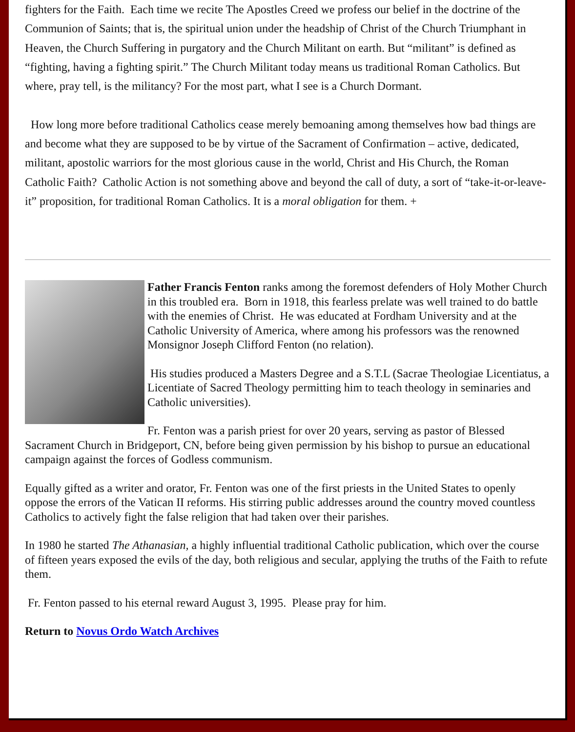fighters for the Faith. Each time we recite The Apostles Creed we profess our belief in the doctrine of the Communion of Saints; that is, the spiritual union under the headship of Christ of the Church Triumphant in Heaven, the Church Suffering in purgatory and the Church Militant on earth. But “militant” is defined as “fighting, having a fighting spirit.” The Church Militant today means us traditional Roman Catholics. But where, pray tell, is the militancy? For the most part, what I see is a Church Dormant.
How long more before traditional Catholics cease merely bemoaning among themselves how bad things are and become what they are supposed to be by virtue of the Sacrament of Confirmation – active, dedicated, militant, apostolic warriors for the most glorious cause in the world, Christ and His Church, the Roman Catholic Faith? Catholic Action is not something above and beyond the call of duty, a sort of “take-it-or-leave-it” proposition, for traditional Roman Catholics. It is a moral obligation for them. +
Father Francis Fenton ranks among the foremost defenders of Holy Mother Church in this troubled era. Born in 1918, this fearless prelate was well trained to do battle with the enemies of Christ. He was educated at Fordham University and at the Catholic University of America, where among his professors was the renowned Monsignor Joseph Clifford Fenton (no relation).
His studies produced a Masters Degree and a S.T.L (Sacrae Theologiae Licentiatus, a Licentiate of Sacred Theology permitting him to teach theology in seminaries and Catholic universities).
Fr. Fenton was a parish priest for over 20 years, serving as pastor of Blessed Sacrament Church in Bridgeport, CN, before being given permission by his bishop to pursue an educational campaign against the forces of Godless communism.
Equally gifted as a writer and orator, Fr. Fenton was one of the first priests in the United States to openly oppose the errors of the Vatican II reforms. His stirring public addresses around the country moved countless Catholics to actively fight the false religion that had taken over their parishes.
In 1980 he started The Athanasian, a highly influential traditional Catholic publication, which over the course of fifteen years exposed the evils of the day, both religious and secular, applying the truths of the Faith to refute them.
Fr. Fenton passed to his eternal reward August 3, 1995. Please pray for him.
Return to Novus Ordo Watch Archives